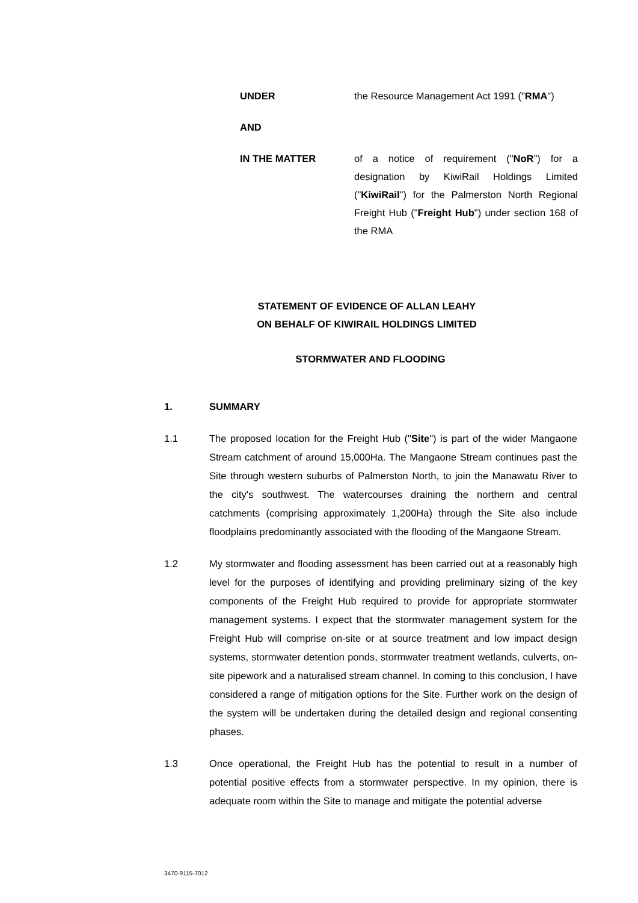UNDER the Resource Management Act 1991 ("RMA")
AND
IN THE MATTER of a notice of requirement ("NoR") for a designation by KiwiRail Holdings Limited ("KiwiRail") for the Palmerston North Regional Freight Hub ("Freight Hub") under section 168 of the RMA
STATEMENT OF EVIDENCE OF ALLAN LEAHY
ON BEHALF OF KIWIRAIL HOLDINGS LIMITED
STORMWATER AND FLOODING
1. SUMMARY
1.1 The proposed location for the Freight Hub ("Site") is part of the wider Mangaone Stream catchment of around 15,000Ha. The Mangaone Stream continues past the Site through western suburbs of Palmerston North, to join the Manawatu River to the city's southwest. The watercourses draining the northern and central catchments (comprising approximately 1,200Ha) through the Site also include floodplains predominantly associated with the flooding of the Mangaone Stream.
1.2 My stormwater and flooding assessment has been carried out at a reasonably high level for the purposes of identifying and providing preliminary sizing of the key components of the Freight Hub required to provide for appropriate stormwater management systems. I expect that the stormwater management system for the Freight Hub will comprise on-site or at source treatment and low impact design systems, stormwater detention ponds, stormwater treatment wetlands, culverts, on-site pipework and a naturalised stream channel. In coming to this conclusion, I have considered a range of mitigation options for the Site. Further work on the design of the system will be undertaken during the detailed design and regional consenting phases.
1.3 Once operational, the Freight Hub has the potential to result in a number of potential positive effects from a stormwater perspective. In my opinion, there is adequate room within the Site to manage and mitigate the potential adverse
3470-9115-7012